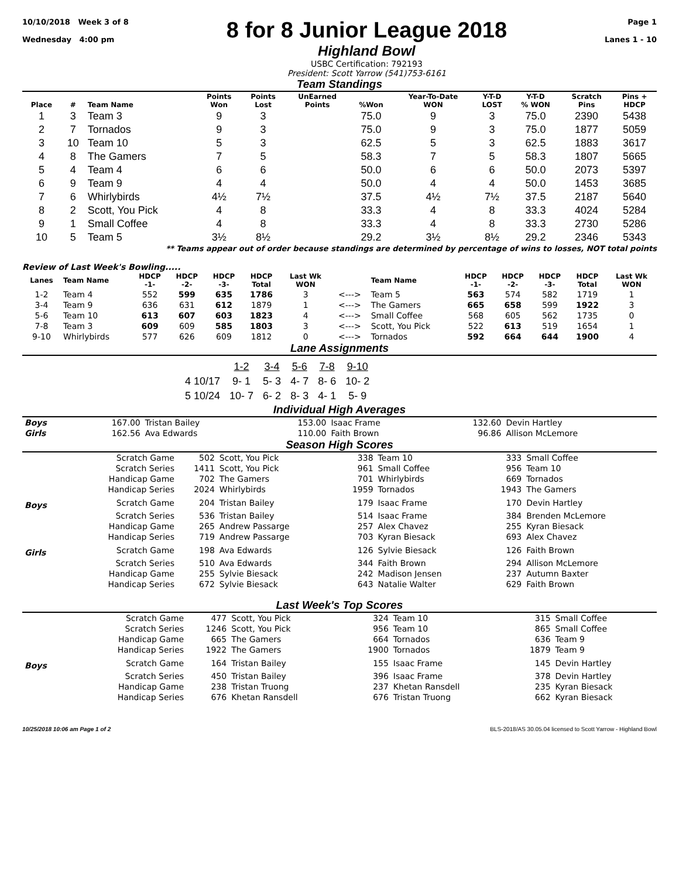10/10/2018 Week 3 of 8
Wednesday 4:00 pm
8 for 8 Junior League 2018
Highland Bowl
USBC Certification: 792193
President: Scott Yarrow (541)753-6161
Page 1
Lanes 1 - 10
Team Standings
| Place | # | Team Name | Points Won | Points Lost | UnEarned Points | %Won | Year-To-Date WON | Y-T-D LOST | Y-T-D % WON | Scratch Pins | Pins + HDCP |
| --- | --- | --- | --- | --- | --- | --- | --- | --- | --- | --- | --- |
| 1 | 3 | Team 3 | 9 | 3 | | 75.0 | 9 | 3 | 75.0 | 2390 | 5438 |
| 2 | 7 | Tornados | 9 | 3 | | 75.0 | 9 | 3 | 75.0 | 1877 | 5059 |
| 3 | 10 | Team 10 | 5 | 3 | | 62.5 | 5 | 3 | 62.5 | 1883 | 3617 |
| 4 | 8 | The Gamers | 7 | 5 | | 58.3 | 7 | 5 | 58.3 | 1807 | 5665 |
| 5 | 4 | Team 4 | 6 | 6 | | 50.0 | 6 | 6 | 50.0 | 2073 | 5397 |
| 6 | 9 | Team 9 | 4 | 4 | | 50.0 | 4 | 4 | 50.0 | 1453 | 3685 |
| 7 | 6 | Whirlybirds | 4½ | 7½ | | 37.5 | 4½ | 7½ | 37.5 | 2187 | 5640 |
| 8 | 2 | Scott, You Pick | 4 | 8 | | 33.3 | 4 | 8 | 33.3 | 4024 | 5284 |
| 9 | 1 | Small Coffee | 4 | 8 | | 33.3 | 4 | 8 | 33.3 | 2730 | 5286 |
| 10 | 5 | Team 5 | 3½ | 8½ | | 29.2 | 3½ | 8½ | 29.2 | 2346 | 5343 |
** Teams appear out of order because standings are determined by percentage of wins to losses, NOT total points
Review of Last Week's Bowling.....
| Lanes | Team Name | HDCP -1- | HDCP -2- | HDCP -3- | HDCP Total | Last Wk WON | | Team Name | HDCP -1- | HDCP -2- | HDCP -3- | HDCP Total | Last Wk WON |
| --- | --- | --- | --- | --- | --- | --- | --- | --- | --- | --- | --- | --- | --- |
| 1-2 | Team 4 | 552 | 599 | 635 | 1786 | 3 | <---> | Team 5 | 563 | 574 | 582 | 1719 | 1 |
| 3-4 | Team 9 | 636 | 631 | 612 | 1879 | 1 | <---> | The Gamers | 665 | 658 | 599 | 1922 | 3 |
| 5-6 | Team 10 | 613 | 607 | 603 | 1823 | 4 | <---> | Small Coffee | 568 | 605 | 562 | 1735 | 0 |
| 7-8 | Team 3 | 609 | 609 | 585 | 1803 | 3 | <---> | Scott, You Pick | 522 | 613 | 519 | 1654 | 1 |
| 9-10 | Whirlybirds | 577 | 626 | 609 | 1812 | 0 | <---> | Tornados | 592 | 664 | 644 | 1900 | 4 |
Lane Assignments
| | 1-2 | 3-4 | 5-6 | 7-8 | 9-10 |
| 4 10/17 | 9- 1 | 5- 3 | 4- 7 | 8- 6 | 10- 2 |
| 5 10/24 | 10- 7 | 6- 2 | 8- 3 | 4- 1 | 5- 9 |
Individual High Averages
| Boys | 167.00 | Tristan Bailey | 153.00 | Isaac Frame | 132.60 | Devin Hartley |
| Girls | 162.56 | Ava Edwards | 110.00 | Faith Brown | 96.86 | Allison McLemore |
Season High Scores
| | Scratch Game | 502 | Scott, You Pick | 338 | Team 10 | 333 | Small Coffee |
| | Scratch Series | 1411 | Scott, You Pick | 961 | Small Coffee | 956 | Team 10 |
| | Handicap Game | 702 | The Gamers | 701 | Whirlybirds | 669 | Tornados |
| | Handicap Series | 2024 | Whirlybirds | 1959 | Tornados | 1943 | The Gamers |
| Boys | Scratch Game | 204 | Tristan Bailey | 179 | Isaac Frame | 170 | Devin Hartley |
| | Scratch Series | 536 | Tristan Bailey | 514 | Isaac Frame | 384 | Brenden McLemore |
| | Handicap Game | 265 | Andrew Passarge | 257 | Alex Chavez | 255 | Kyran Biesack |
| | Handicap Series | 719 | Andrew Passarge | 703 | Kyran Biesack | 693 | Alex Chavez |
| Girls | Scratch Game | 198 | Ava Edwards | 126 | Sylvie Biesack | 126 | Faith Brown |
| | Scratch Series | 510 | Ava Edwards | 344 | Faith Brown | 294 | Allison McLemore |
| | Handicap Game | 255 | Sylvie Biesack | 242 | Madison Jensen | 237 | Autumn Baxter |
| | Handicap Series | 672 | Sylvie Biesack | 643 | Natalie Walter | 629 | Faith Brown |
Last Week's Top Scores
| | Scratch Game | 477 | Scott, You Pick | 324 | Team 10 | 315 | Small Coffee |
| | Scratch Series | 1246 | Scott, You Pick | 956 | Team 10 | 865 | Small Coffee |
| | Handicap Game | 665 | The Gamers | 664 | Tornados | 636 | Team 9 |
| | Handicap Series | 1922 | The Gamers | 1900 | Tornados | 1879 | Team 9 |
| Boys | Scratch Game | 164 | Tristan Bailey | 155 | Isaac Frame | 145 | Devin Hartley |
| | Scratch Series | 450 | Tristan Bailey | 396 | Isaac Frame | 378 | Devin Hartley |
| | Handicap Game | 238 | Tristan Truong | 237 | Khetan Ransdell | 235 | Kyran Biesack |
| | Handicap Series | 676 | Khetan Ransdell | 676 | Tristan Truong | 662 | Kyran Biesack |
10/25/2018 10:06 am Page 1 of 2 BLS-2018/AS 30.05.04 licensed to Scott Yarrow - Highland Bowl